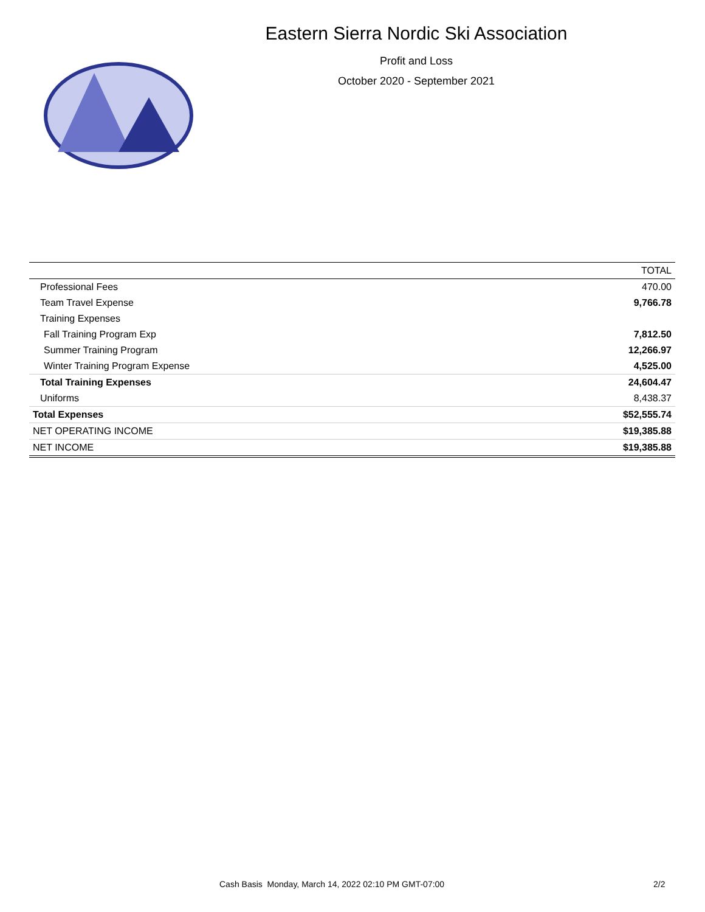Eastern Sierra Nordic Ski Association
Profit and Loss
October 2020 - September 2021
| | TOTAL |
| --- | --- |
| Professional Fees | 470.00 |
| Team Travel Expense | 9,766.78 |
| Training Expenses | |
| Fall Training Program Exp | 7,812.50 |
| Summer Training Program | 12,266.97 |
| Winter Training Program Expense | 4,525.00 |
| Total Training Expenses | 24,604.47 |
| Uniforms | 8,438.37 |
| Total Expenses | $52,555.74 |
| NET OPERATING INCOME | $19,385.88 |
| NET INCOME | $19,385.88 |
Cash Basis Monday, March 14, 2022 02:10 PM GMT-07:00 2/2